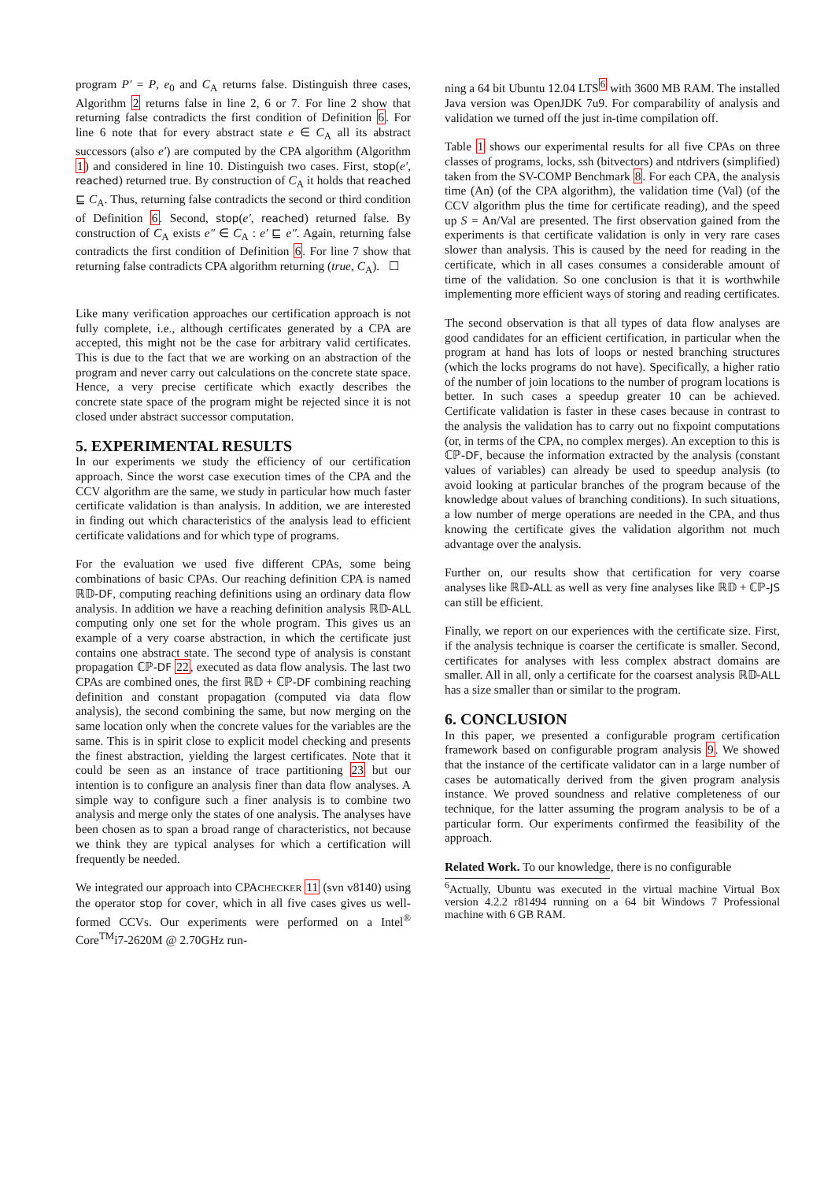program P′ = P, e<sub>0</sub> and C<sub>A</sub> returns false. Distinguish three cases, Algorithm 2 returns false in line 2, 6 or 7. For line 2 show that returning false contradicts the first condition of Definition 6. For line 6 note that for every abstract state e ∈ C<sub>A</sub> all its abstract successors (also e′) are computed by the CPA algorithm (Algorithm 1) and considered in line 10. Distinguish two cases. First, stop(e′, reached) returned true. By construction of C<sub>A</sub> it holds that reached ⊑ C<sub>A</sub>. Thus, returning false contradicts the second or third condition of Definition 6. Second, stop(e′, reached) returned false. By construction of C<sub>A</sub> exists e″ ∈ C<sub>A</sub> : e′ ⊑ e″. Again, returning false contradicts the first condition of Definition 6. For line 7 show that returning false contradicts CPA algorithm returning (true, C<sub>A</sub>). ☐
Like many verification approaches our certification approach is not fully complete, i.e., although certificates generated by a CPA are accepted, this might not be the case for arbitrary valid certificates. This is due to the fact that we are working on an abstraction of the program and never carry out calculations on the concrete state space. Hence, a very precise certificate which exactly describes the concrete state space of the program might be rejected since it is not closed under abstract successor computation.
5. EXPERIMENTAL RESULTS
In our experiments we study the efficiency of our certification approach. Since the worst case execution times of the CPA and the CCV algorithm are the same, we study in particular how much faster certificate validation is than analysis. In addition, we are interested in finding out which characteristics of the analysis lead to efficient certificate validations and for which type of programs.
For the evaluation we used five different CPAs, some being combinations of basic CPAs. Our reaching definition CPA is named ℝ𝔻-DF, computing reaching definitions using an ordinary data flow analysis. In addition we have a reaching definition analysis ℝ𝔻-ALL computing only one set for the whole program. This gives us an example of a very coarse abstraction, in which the certificate just contains one abstract state. The second type of analysis is constant propagation ℂℙ-DF 22, executed as data flow analysis. The last two CPAs are combined ones, the first ℝ𝔻 + ℂℙ-DF combining reaching definition and constant propagation (computed via data flow analysis), the second combining the same, but now merging on the same location only when the concrete values for the variables are the same. This is in spirit close to explicit model checking and presents the finest abstraction, yielding the largest certificates. Note that it could be seen as an instance of trace partitioning 23 but our intention is to configure an analysis finer than data flow analyses. A simple way to configure such a finer analysis is to combine two analysis and merge only the states of one analysis. The analyses have been chosen as to span a broad range of characteristics, not because we think they are typical analyses for which a certification will frequently be needed.
We integrated our approach into CPACHECKER 11 (svn v8140) using the operator stop for cover, which in all five cases gives us well-formed CCVs. Our experiments were performed on a Intel<sup>®</sup> Core<sup>TM</sup>i7-2620M @ 2.70GHz run-
ning a 64 bit Ubuntu 12.04 LTS<sup>6</sup> with 3600 MB RAM. The installed Java version was OpenJDK 7u9. For comparability of analysis and validation we turned off the just in-time compilation off.
Table 1 shows our experimental results for all five CPAs on three classes of programs, locks, ssh (bitvectors) and ntdrivers (simplified) taken from the SV-COMP Benchmark 8. For each CPA, the analysis time (An) (of the CPA algorithm), the validation time (Val) (of the CCV algorithm plus the time for certificate reading), and the speed up S = An/Val are presented. The first observation gained from the experiments is that certificate validation is only in very rare cases slower than analysis. This is caused by the need for reading in the certificate, which in all cases consumes a considerable amount of time of the validation. So one conclusion is that it is worthwhile implementing more efficient ways of storing and reading certificates.
The second observation is that all types of data flow analyses are good candidates for an efficient certification, in particular when the program at hand has lots of loops or nested branching structures (which the locks programs do not have). Specifically, a higher ratio of the number of join locations to the number of program locations is better. In such cases a speedup greater 10 can be achieved. Certificate validation is faster in these cases because in contrast to the analysis the validation has to carry out no fixpoint computations (or, in terms of the CPA, no complex merges). An exception to this is ℂℙ-DF, because the information extracted by the analysis (constant values of variables) can already be used to speedup analysis (to avoid looking at particular branches of the program because of the knowledge about values of branching conditions). In such situations, a low number of merge operations are needed in the CPA, and thus knowing the certificate gives the validation algorithm not much advantage over the analysis.
Further on, our results show that certification for very coarse analyses like ℝ𝔻-ALL as well as very fine analyses like ℝ𝔻 + ℂℙ-JS can still be efficient.
Finally, we report on our experiences with the certificate size. First, if the analysis technique is coarser the certificate is smaller. Second, certificates for analyses with less complex abstract domains are smaller. All in all, only a certificate for the coarsest analysis ℝ𝔻-ALL has a size smaller than or similar to the program.
6. CONCLUSION
In this paper, we presented a configurable program certification framework based on configurable program analysis 9. We showed that the instance of the certificate validator can in a large number of cases be automatically derived from the given program analysis instance. We proved soundness and relative completeness of our technique, for the latter assuming the program analysis to be of a particular form. Our experiments confirmed the feasibility of the approach.
Related Work. To our knowledge, there is no configurable
<sup>6</sup> Actually, Ubuntu was executed in the virtual machine Virtual Box version 4.2.2 r81494 running on a 64 bit Windows 7 Professional machine with 6 GB RAM.